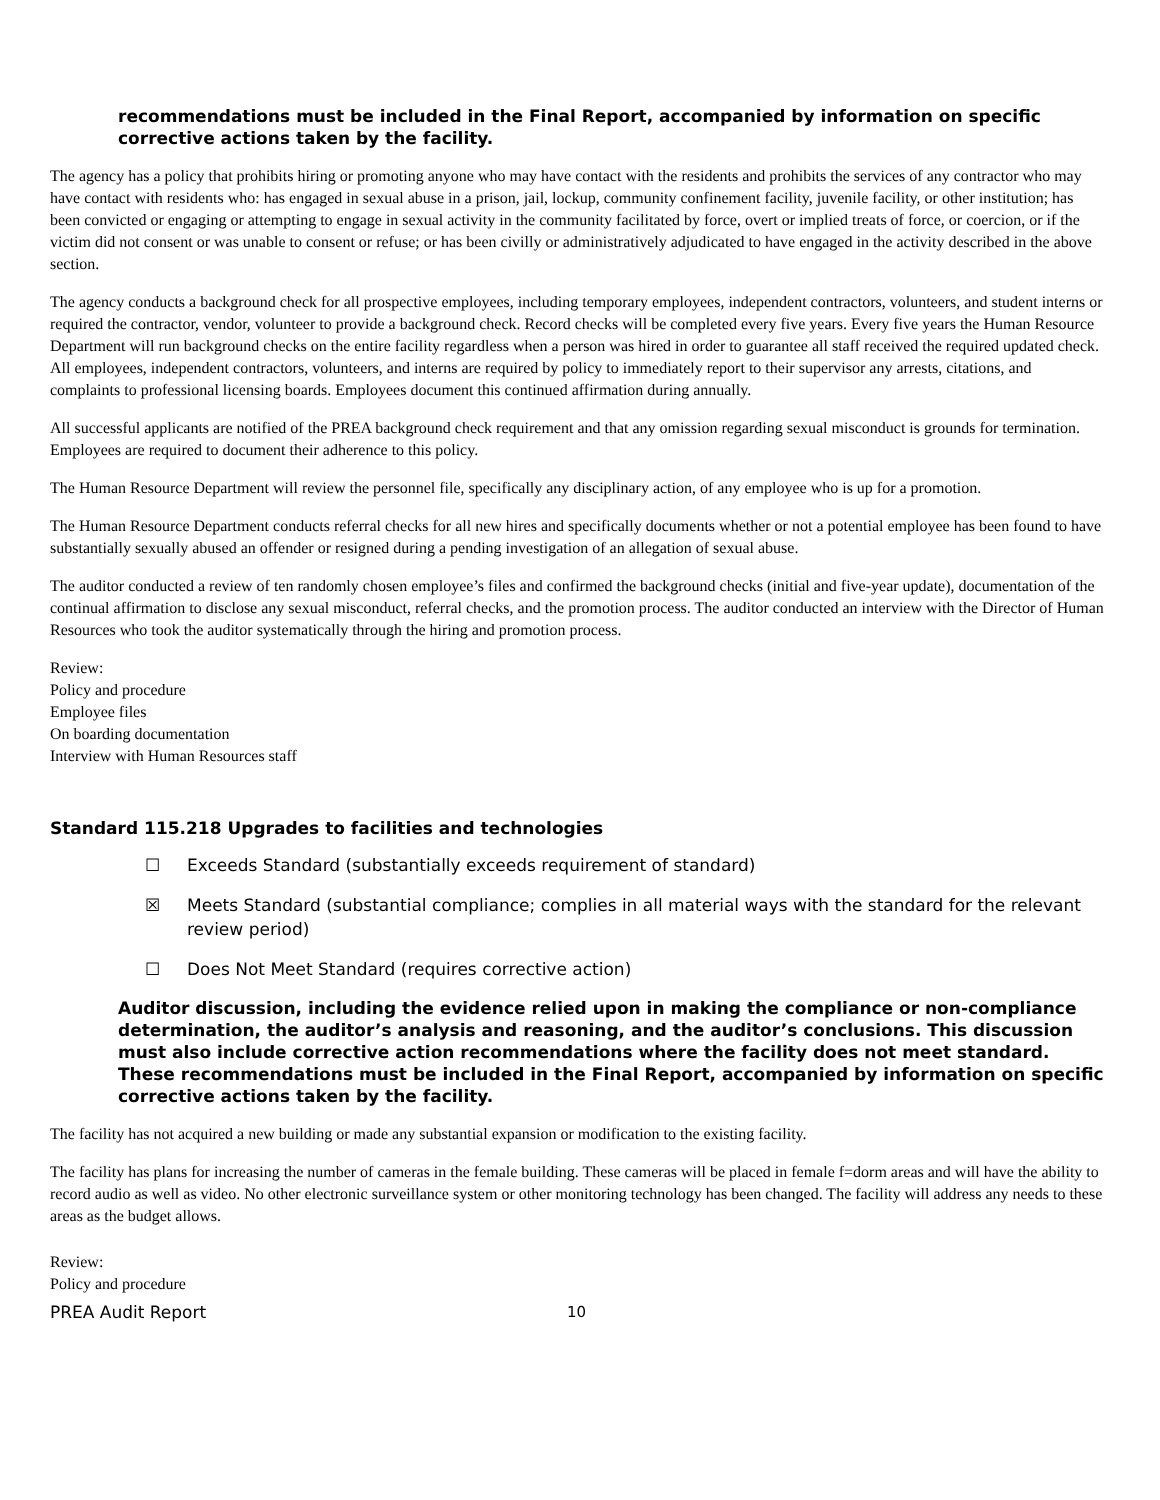recommendations must be included in the Final Report, accompanied by information on specific corrective actions taken by the facility.
The agency has a policy that prohibits hiring or promoting anyone who may have contact with the residents and prohibits the services of any contractor who may have contact with residents who: has engaged in sexual abuse in a prison, jail, lockup, community confinement facility, juvenile facility, or other institution; has been convicted or engaging or attempting to engage in sexual activity in the community facilitated by force, overt or implied treats of force, or coercion, or if the victim did not consent or was unable to consent or refuse; or has been civilly or administratively adjudicated to have engaged in the activity described in the above section.
The agency conducts a background check for all prospective employees, including temporary employees, independent contractors, volunteers, and student interns or required the contractor, vendor, volunteer to provide a background check. Record checks will be completed every five years. Every five years the Human Resource Department will run background checks on the entire facility regardless when a person was hired in order to guarantee all staff received the required updated check. All employees, independent contractors, volunteers, and interns are required by policy to immediately report to their supervisor any arrests, citations, and complaints to professional licensing boards. Employees document this continued affirmation during annually.
All successful applicants are notified of the PREA background check requirement and that any omission regarding sexual misconduct is grounds for termination. Employees are required to document their adherence to this policy.
The Human Resource Department will review the personnel file, specifically any disciplinary action, of any employee who is up for a promotion.
The Human Resource Department conducts referral checks for all new hires and specifically documents whether or not a potential employee has been found to have substantially sexually abused an offender or resigned during a pending investigation of an allegation of sexual abuse.
The auditor conducted a review of ten randomly chosen employee’s files and confirmed the background checks (initial and five-year update), documentation of the continual affirmation to disclose any sexual misconduct, referral checks, and the promotion process. The auditor conducted an interview with the Director of Human Resources who took the auditor systematically through the hiring and promotion process.
Review:
Policy and procedure
Employee files
On boarding documentation
Interview with Human Resources staff
Standard 115.218 Upgrades to facilities and technologies
☐ Exceeds Standard (substantially exceeds requirement of standard)
☒ Meets Standard (substantial compliance; complies in all material ways with the standard for the relevant review period)
☐ Does Not Meet Standard (requires corrective action)
Auditor discussion, including the evidence relied upon in making the compliance or non-compliance determination, the auditor’s analysis and reasoning, and the auditor’s conclusions. This discussion must also include corrective action recommendations where the facility does not meet standard. These recommendations must be included in the Final Report, accompanied by information on specific corrective actions taken by the facility.
The facility has not acquired a new building or made any substantial expansion or modification to the existing facility.
The facility has plans for increasing the number of cameras in the female building. These cameras will be placed in female f=dorm areas and will have the ability to record audio as well as video. No other electronic surveillance system or other monitoring technology has been changed. The facility will address any needs to these areas as the budget allows.
Review:
Policy and procedure
PREA Audit Report 10